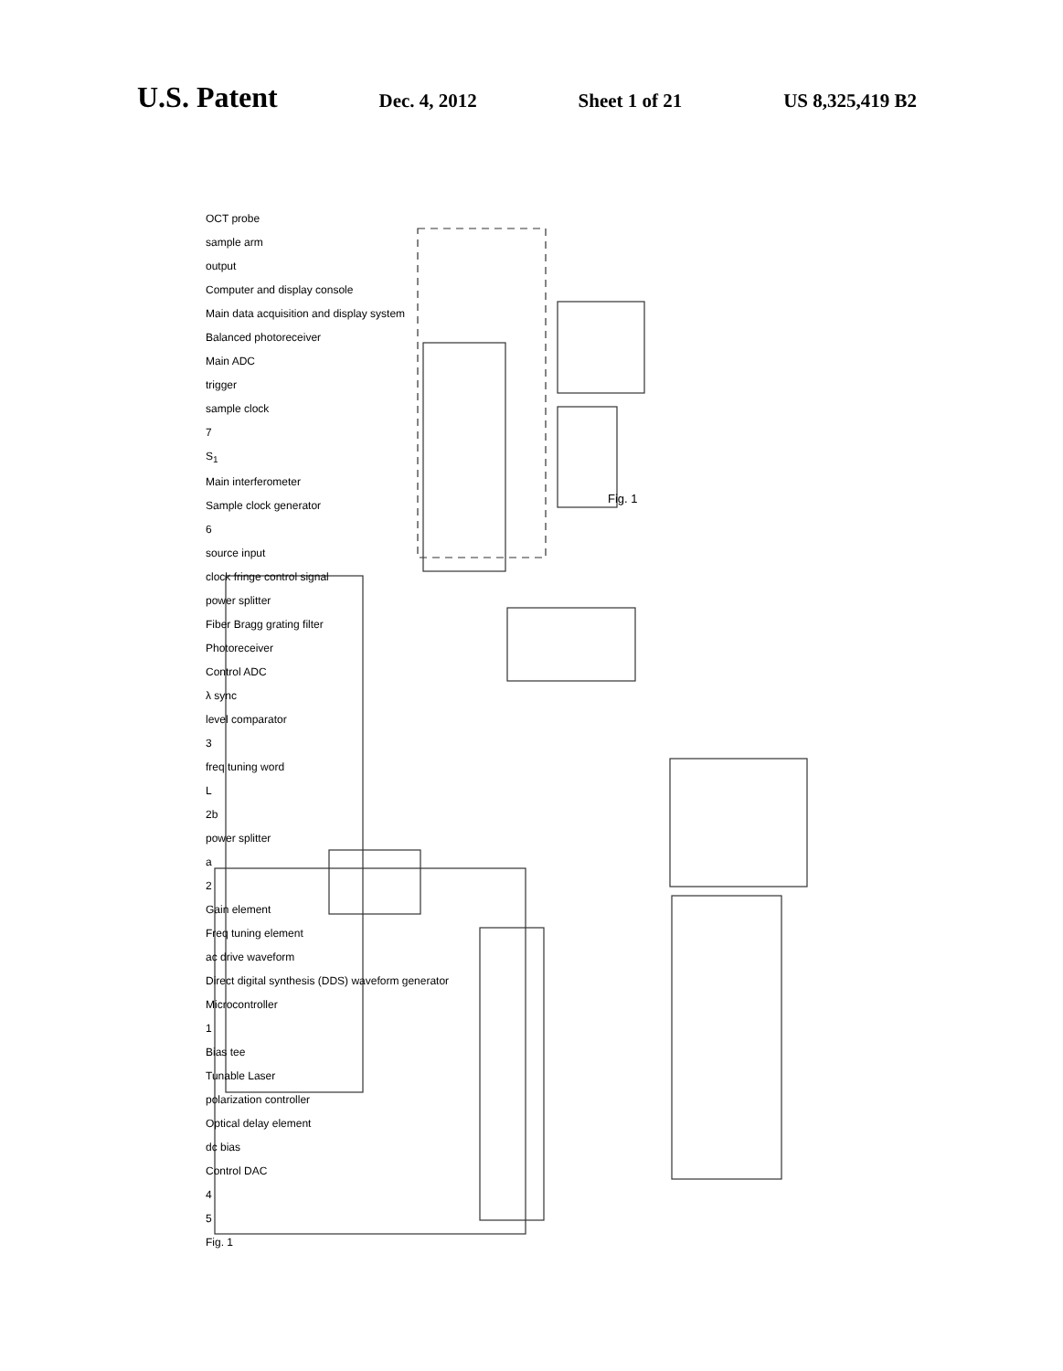U.S. Patent Dec. 4, 2012 Sheet 1 of 21 US 8,325,419 B2
Fig. 1
OCT probe
sample arm
output
Computer and display console
Main data acquisition and display system
Balanced photoreceiver
Main ADC
trigger
sample clock
7
S<sub>1</sub>
Main interferometer
Sample clock generator
6
source input
clock fringe control signal
power splitter
Fiber Bragg grating filter
Photoreceiver
Control ADC
λ sync
level comparator
3
freq tuning word
L
2b
power splitter
a
2
Gain element
Freq tuning element
ac drive waveform
Direct digital synthesis (DDS) waveform generator
Microcontroller
1
Bias tee
Tunable Laser
polarization controller
Optical delay element
dc bias
Control DAC
4
5
Fig. 1